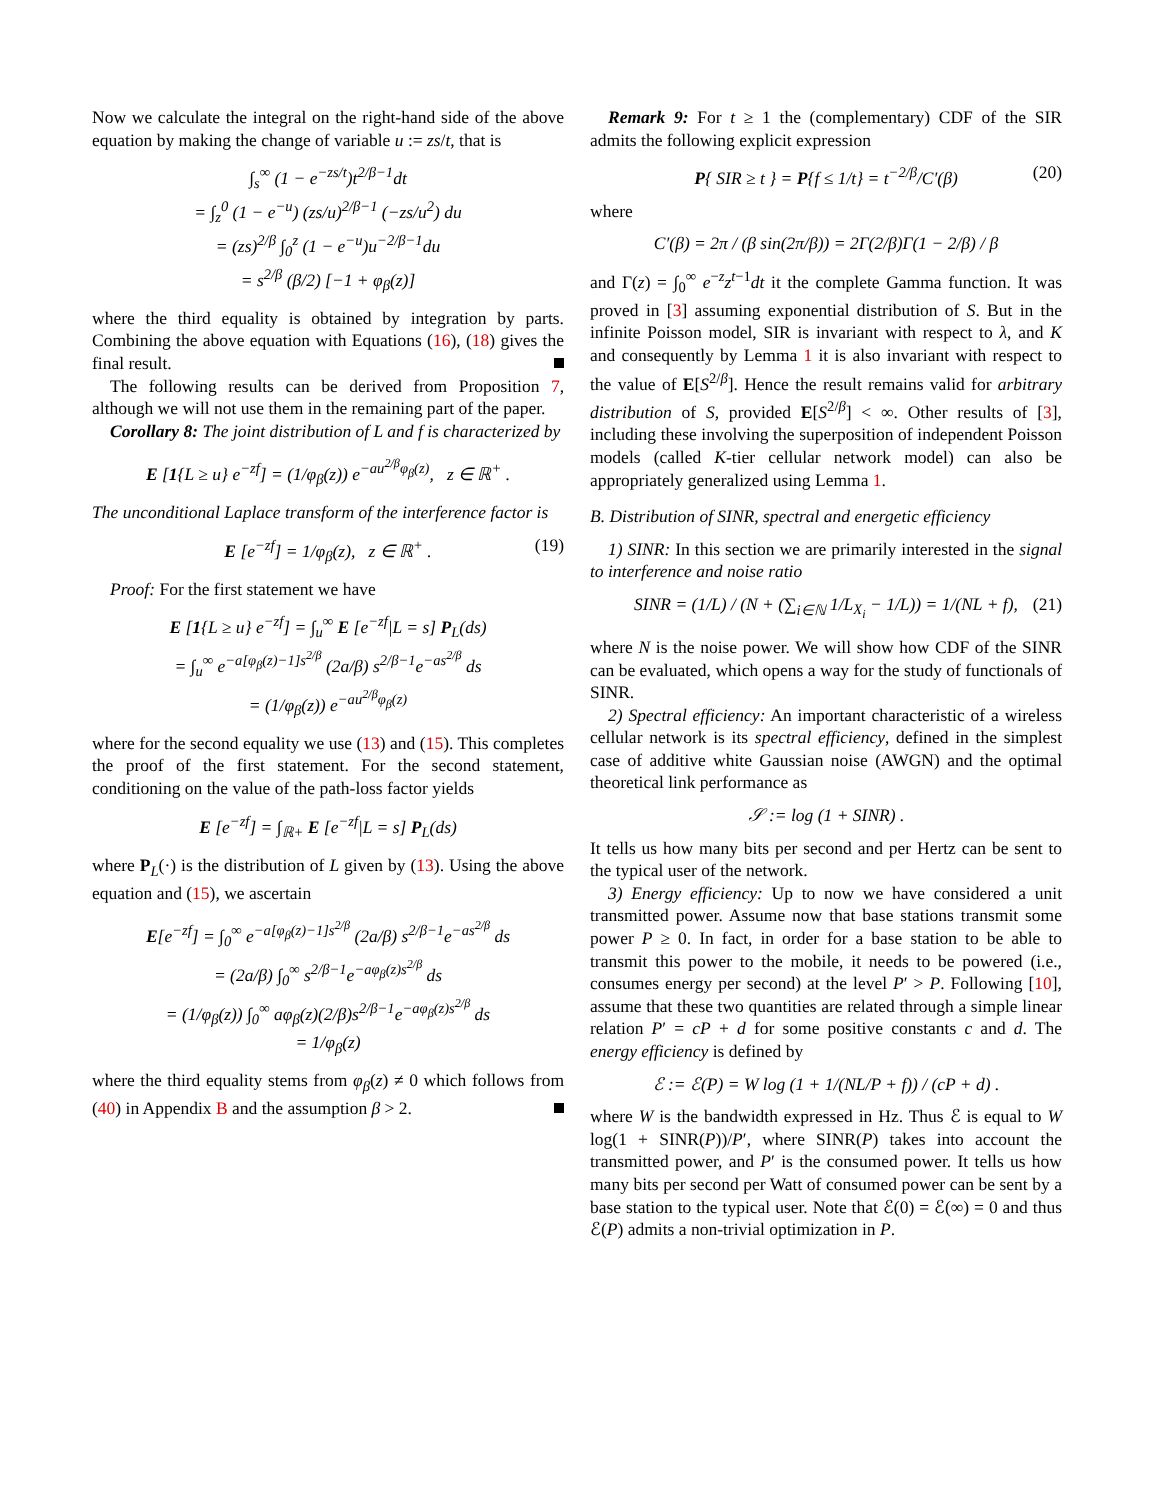Now we calculate the integral on the right-hand side of the above equation by making the change of variable u := zs/t, that is
∫<sub>s</sub><sup>∞</sup> (1 − e<sup>−zs/t</sup>)t<sup>2/β−1</sup>dt
= ∫<sub>z</sub><sup>0</sup> (1 − e<sup>−u</sup>) (zs/u)<sup>2/β−1</sup> (−zs/u<sup>2</sup>) du
= (zs)<sup>2/β</sup> ∫<sub>0</sub><sup>z</sup> (1 − e<sup>−u</sup>)u<sup>−2/β−1</sup>du
= s<sup>2/β</sup> (β/2) [−1 + φ<sub>β</sub>(z)]
where the third equality is obtained by integration by parts. Combining the above equation with Equations (16), (18) gives the final result.
The following results can be derived from Proposition 7, although we will not use them in the remaining part of the paper.
Corollary 8: The joint distribution of L and f is characterized by
E [1{L ≥ u} e<sup>−zf</sup>] = (1/φ<sub>β</sub>(z)) e<sup>−au<sup>2/β</sup>φ<sub>β</sub>(z)</sup>, z ∈ ℝ<sup>+</sup> .
The unconditional Laplace transform of the interference factor is
E [e<sup>−zf</sup>] = 1/φ<sub>β</sub>(z), z ∈ ℝ<sup>+</sup> . (19)
Proof: For the first statement we have
E [1{L ≥ u} e<sup>−zf</sup>] = ∫<sub>u</sub><sup>∞</sup> E [e<sup>−zf</sup>|L = s] P<sub>L</sub>(ds)
= ∫<sub>u</sub><sup>∞</sup> e<sup>−a[φ<sub>β</sub>(z)−1]s<sup>2/β</sup></sup> (2a/β) s<sup>2/β−1</sup>e<sup>−as<sup>2/β</sup></sup> ds
= (1/φ<sub>β</sub>(z)) e<sup>−au<sup>2/β</sup>φ<sub>β</sub>(z)</sup>
where for the second equality we use (13) and (15). This completes the proof of the first statement. For the second statement, conditioning on the value of the path-loss factor yields
E [e<sup>−zf</sup>] = ∫<sub>ℝ+</sub> E [e<sup>−zf</sup>|L = s] P<sub>L</sub>(ds)
where P<sub>L</sub>(·) is the distribution of L given by (13). Using the above equation and (15), we ascertain
E[e<sup>−zf</sup>] = ∫<sub>0</sub><sup>∞</sup> e<sup>−a[φ<sub>β</sub>(z)−1]s<sup>2/β</sup></sup> (2a/β) s<sup>2/β−1</sup>e<sup>−as<sup>2/β</sup></sup> ds
= (2a/β) ∫<sub>0</sub><sup>∞</sup> s<sup>2/β−1</sup>e<sup>−aφ<sub>β</sub>(z)s<sup>2/β</sup></sup> ds
= (1/φ<sub>β</sub>(z)) ∫<sub>0</sub><sup>∞</sup> aφ<sub>β</sub>(z)(2/β)s<sup>2/β−1</sup>e<sup>−aφ<sub>β</sub>(z)s<sup>2/β</sup></sup> ds
= 1/φ<sub>β</sub>(z)
where the third equality stems from φ<sub>β</sub>(z) ≠ 0 which follows from (40) in Appendix B and the assumption β > 2.
Remark 9: For t ≥ 1 the (complementary) CDF of the SIR admits the following explicit expression
P{ SIR ≥ t } = P{f ≤ 1/t} = t<sup>−2/β</sup>/C′(β) (20)
where
C′(β) = 2π / (β sin(2π/β)) = 2Γ(2/β)Γ(1 − 2/β) / β
and Γ(z) = ∫<sub>0</sub><sup>∞</sup> e<sup>−z</sup>z<sup>t−1</sup>dt it the complete Gamma function. It was proved in [3] assuming exponential distribution of S. But in the infinite Poisson model, SIR is invariant with respect to λ, and K and consequently by Lemma 1 it is also invariant with respect to the value of E[S<sup>2/β</sup>]. Hence the result remains valid for arbitrary distribution of S, provided E[S<sup>2/β</sup>] < ∞. Other results of [3], including these involving the superposition of independent Poisson models (called K-tier cellular network model) can also be appropriately generalized using Lemma 1.
B. Distribution of SINR, spectral and energetic efficiency
1) SINR: In this section we are primarily interested in the signal to interference and noise ratio
SINR = (1/L) / (N + (∑<sub>i∈ℕ</sub> 1/L<sub>X<sub>i</sub></sub> − 1/L)) = 1/(NL + f), (21)
where N is the noise power. We will show how CDF of the SINR can be evaluated, which opens a way for the study of functionals of SINR.
2) Spectral efficiency: An important characteristic of a wireless cellular network is its spectral efficiency, defined in the simplest case of additive white Gaussian noise (AWGN) and the optimal theoretical link performance as
𝒮 := log (1 + SINR) .
It tells us how many bits per second and per Hertz can be sent to the typical user of the network.
3) Energy efficiency: Up to now we have considered a unit transmitted power. Assume now that base stations transmit some power P ≥ 0. In fact, in order for a base station to be able to transmit this power to the mobile, it needs to be powered (i.e., consumes energy per second) at the level P′ > P. Following [10], assume that these two quantities are related through a simple linear relation P′ = cP + d for some positive constants c and d. The energy efficiency is defined by
ℰ := ℰ(P) = W log (1 + 1/(NL/P + f)) / (cP + d) .
where W is the bandwidth expressed in Hz. Thus ℰ is equal to W log(1 + SINR(P))/P′, where SINR(P) takes into account the transmitted power, and P′ is the consumed power. It tells us how many bits per second per Watt of consumed power can be sent by a base station to the typical user. Note that ℰ(0) = ℰ(∞) = 0 and thus ℰ(P) admits a non-trivial optimization in P.